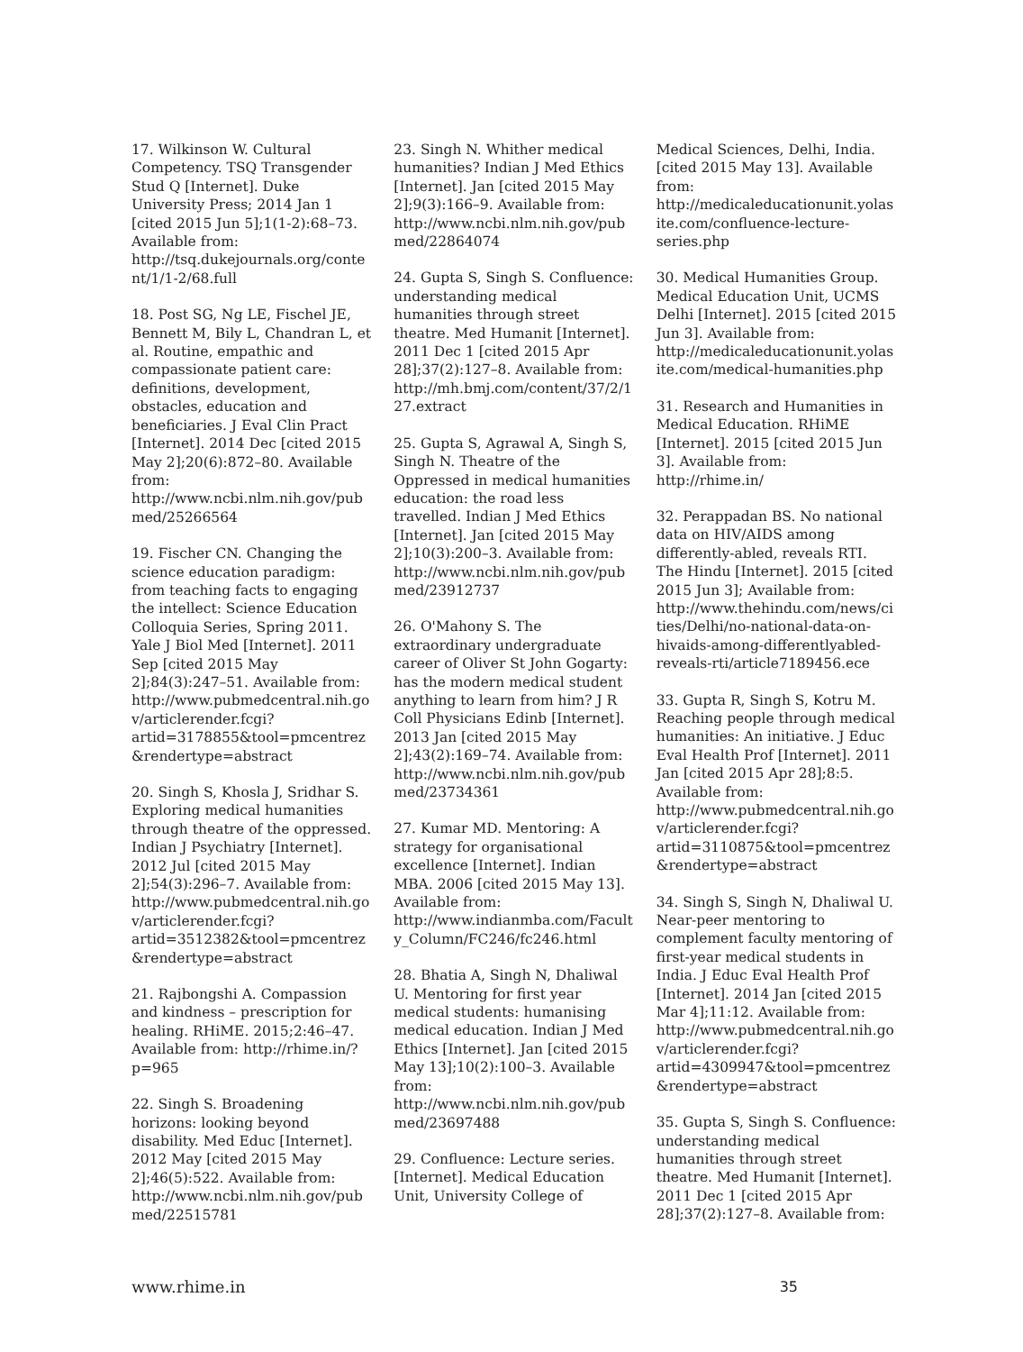17. Wilkinson W. Cultural Competency. TSQ Transgender Stud Q [Internet]. Duke University Press; 2014 Jan 1 [cited 2015 Jun 5];1(1-2):68–73. Available from: http://tsq.dukejournals.org/content/1/1-2/68.full
18. Post SG, Ng LE, Fischel JE, Bennett M, Bily L, Chandran L, et al. Routine, empathic and compassionate patient care: definitions, development, obstacles, education and beneficiaries. J Eval Clin Pract [Internet]. 2014 Dec [cited 2015 May 2];20(6):872–80. Available from: http://www.ncbi.nlm.nih.gov/pubmed/25266564
19. Fischer CN. Changing the science education paradigm: from teaching facts to engaging the intellect: Science Education Colloquia Series, Spring 2011. Yale J Biol Med [Internet]. 2011 Sep [cited 2015 May 2];84(3):247–51. Available from: http://www.pubmedcentral.nih.gov/articlerender.fcgi?artid=3178855&tool=pmcentrez&rendertype=abstract
20. Singh S, Khosla J, Sridhar S. Exploring medical humanities through theatre of the oppressed. Indian J Psychiatry [Internet]. 2012 Jul [cited 2015 May 2];54(3):296–7. Available from: http://www.pubmedcentral.nih.gov/articlerender.fcgi?artid=3512382&tool=pmcentrez&rendertype=abstract
21. Rajbongshi A. Compassion and kindness – prescription for healing. RHiME. 2015;2:46–47. Available from: http://rhime.in/?p=965
22. Singh S. Broadening horizons: looking beyond disability. Med Educ [Internet]. 2012 May [cited 2015 May 2];46(5):522. Available from: http://www.ncbi.nlm.nih.gov/pubmed/22515781
23. Singh N. Whither medical humanities? Indian J Med Ethics [Internet]. Jan [cited 2015 May 2];9(3):166–9. Available from: http://www.ncbi.nlm.nih.gov/pubmed/22864074
24. Gupta S, Singh S. Confluence: understanding medical humanities through street theatre. Med Humanit [Internet]. 2011 Dec 1 [cited 2015 Apr 28];37(2):127–8. Available from: http://mh.bmj.com/content/37/2/127.extract
25. Gupta S, Agrawal A, Singh S, Singh N. Theatre of the Oppressed in medical humanities education: the road less travelled. Indian J Med Ethics [Internet]. Jan [cited 2015 May 2];10(3):200–3. Available from: http://www.ncbi.nlm.nih.gov/pubmed/23912737
26. O'Mahony S. The extraordinary undergraduate career of Oliver St John Gogarty: has the modern medical student anything to learn from him? J R Coll Physicians Edinb [Internet]. 2013 Jan [cited 2015 May 2];43(2):169–74. Available from: http://www.ncbi.nlm.nih.gov/pubmed/23734361
27. Kumar MD. Mentoring: A strategy for organisational excellence [Internet]. Indian MBA. 2006 [cited 2015 May 13]. Available from: http://www.indianmba.com/Faculty_Column/FC246/fc246.html
28. Bhatia A, Singh N, Dhaliwal U. Mentoring for first year medical students: humanising medical education. Indian J Med Ethics [Internet]. Jan [cited 2015 May 13];10(2):100–3. Available from: http://www.ncbi.nlm.nih.gov/pubmed/23697488
29. Confluence: Lecture series. [Internet]. Medical Education Unit, University College of
Medical Sciences, Delhi, India. [cited 2015 May 13]. Available from: http://medicaleducationunit.yolasite.com/confluence-lecture-series.php
30. Medical Humanities Group. Medical Education Unit, UCMS Delhi [Internet]. 2015 [cited 2015 Jun 3]. Available from: http://medicaleducationunit.yolasite.com/medical-humanities.php
31. Research and Humanities in Medical Education. RHiME [Internet]. 2015 [cited 2015 Jun 3]. Available from: http://rhime.in/
32. Perappadan BS. No national data on HIV/AIDS among differently-abled, reveals RTI. The Hindu [Internet]. 2015 [cited 2015 Jun 3]; Available from: http://www.thehindu.com/news/cities/Delhi/no-national-data-on-hivaids-among-differentlyabled-reveals-rti/article7189456.ece
33. Gupta R, Singh S, Kotru M. Reaching people through medical humanities: An initiative. J Educ Eval Health Prof [Internet]. 2011 Jan [cited 2015 Apr 28];8:5. Available from: http://www.pubmedcentral.nih.gov/articlerender.fcgi?artid=3110875&tool=pmcentrez&rendertype=abstract
34. Singh S, Singh N, Dhaliwal U. Near-peer mentoring to complement faculty mentoring of first-year medical students in India. J Educ Eval Health Prof [Internet]. 2014 Jan [cited 2015 Mar 4];11:12. Available from: http://www.pubmedcentral.nih.gov/articlerender.fcgi?artid=4309947&tool=pmcentrez&rendertype=abstract
35. Gupta S, Singh S. Confluence: understanding medical humanities through street theatre. Med Humanit [Internet]. 2011 Dec 1 [cited 2015 Apr 28];37(2):127–8. Available from:
www.rhime.in 35